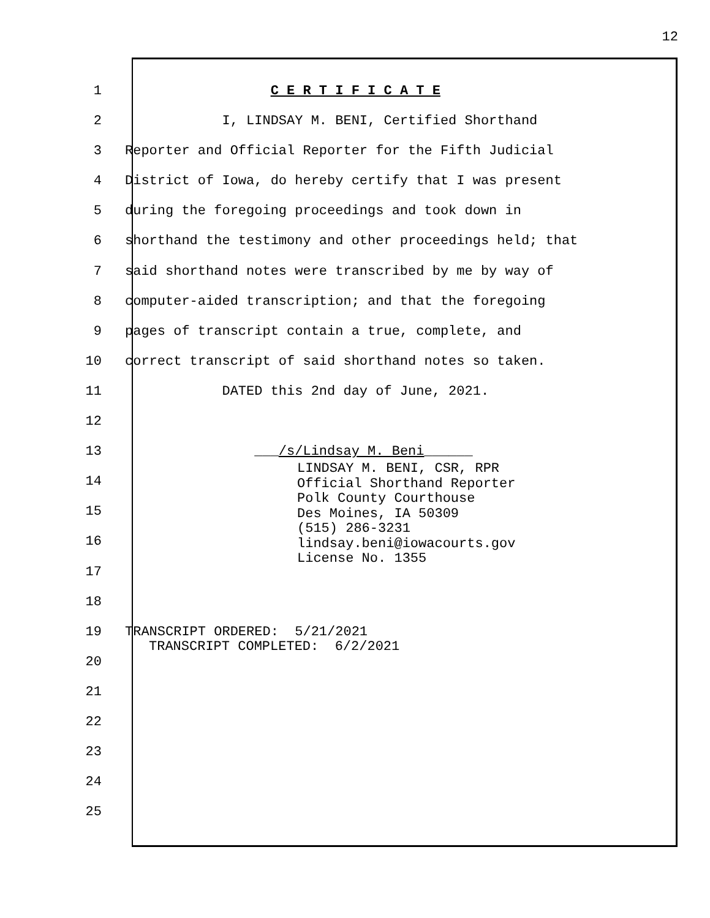12
1 C E R T I F I C A T E
2 I, LINDSAY M. BENI, Certified Shorthand
3 Reporter and Official Reporter for the Fifth Judicial
4 District of Iowa, do hereby certify that I was present
5 during the foregoing proceedings and took down in
6 shorthand the testimony and other proceedings held; that
7 said shorthand notes were transcribed by me by way of
8 computer-aided transcription; and that the foregoing
9 pages of transcript contain a true, complete, and
10 correct transcript of said shorthand notes so taken.
11 DATED this 2nd day of June, 2021.
12
13 ___/s/Lindsay M. Beni______
14
15
16
17
18
19 TRANSCRIPT ORDERED: 5/21/2021
20
21
22
23
24
25
LINDSAY M. BENI, CSR, RPR Official Shorthand Reporter Polk County Courthouse Des Moines, IA 50309 (515) 286-3231 lindsay.beni@iowacourts.gov License No. 1355
TRANSCRIPT COMPLETED: 6/2/2021